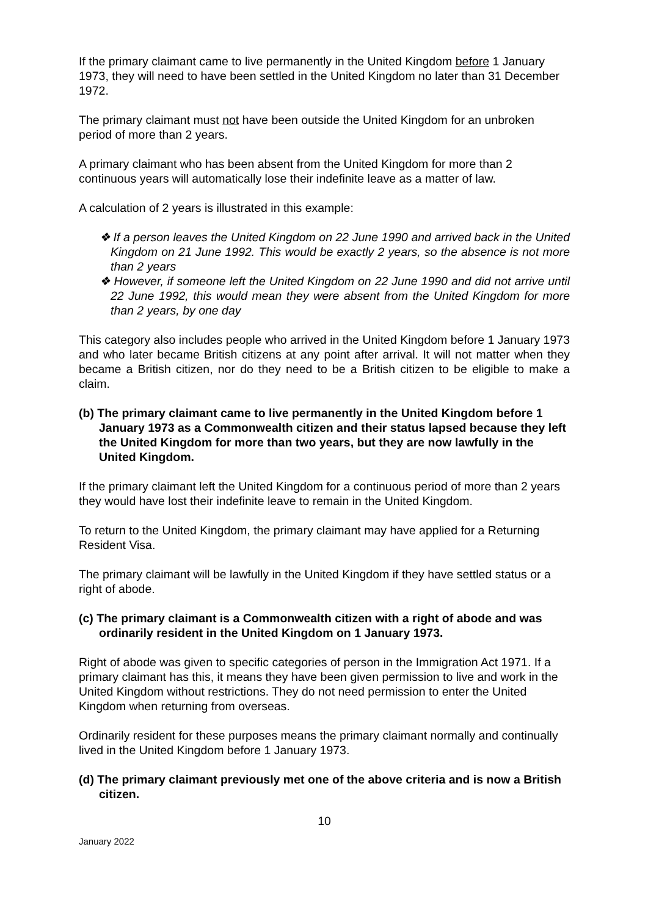If the primary claimant came to live permanently in the United Kingdom before 1 January 1973, they will need to have been settled in the United Kingdom no later than 31 December 1972.
The primary claimant must not have been outside the United Kingdom for an unbroken period of more than 2 years.
A primary claimant who has been absent from the United Kingdom for more than 2 continuous years will automatically lose their indefinite leave as a matter of law.
A calculation of 2 years is illustrated in this example:
❖ If a person leaves the United Kingdom on 22 June 1990 and arrived back in the United Kingdom on 21 June 1992. This would be exactly 2 years, so the absence is not more than 2 years
❖ However, if someone left the United Kingdom on 22 June 1990 and did not arrive until 22 June 1992, this would mean they were absent from the United Kingdom for more than 2 years, by one day
This category also includes people who arrived in the United Kingdom before 1 January 1973 and who later became British citizens at any point after arrival. It will not matter when they became a British citizen, nor do they need to be a British citizen to be eligible to make a claim.
(b) The primary claimant came to live permanently in the United Kingdom before 1 January 1973 as a Commonwealth citizen and their status lapsed because they left the United Kingdom for more than two years, but they are now lawfully in the United Kingdom.
If the primary claimant left the United Kingdom for a continuous period of more than 2 years they would have lost their indefinite leave to remain in the United Kingdom.
To return to the United Kingdom, the primary claimant may have applied for a Returning Resident Visa.
The primary claimant will be lawfully in the United Kingdom if they have settled status or a right of abode.
(c) The primary claimant is a Commonwealth citizen with a right of abode and was ordinarily resident in the United Kingdom on 1 January 1973.
Right of abode was given to specific categories of person in the Immigration Act 1971. If a primary claimant has this, it means they have been given permission to live and work in the United Kingdom without restrictions. They do not need permission to enter the United Kingdom when returning from overseas.
Ordinarily resident for these purposes means the primary claimant normally and continually lived in the United Kingdom before 1 January 1973.
(d) The primary claimant previously met one of the above criteria and is now a British citizen.
10
January 2022